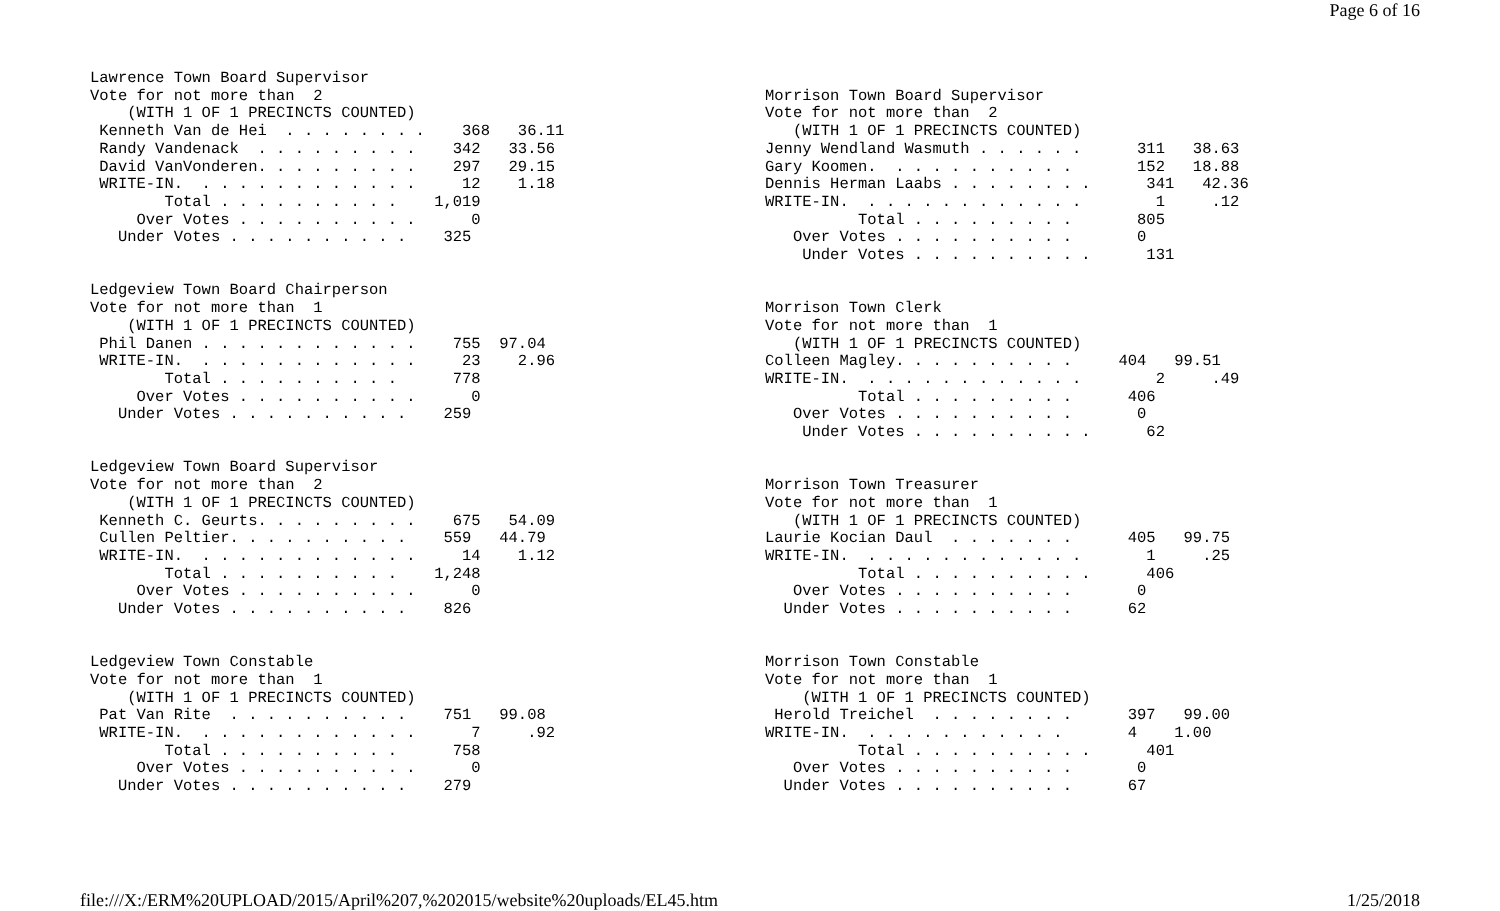Page 6 of 16
Lawrence Town Board Supervisor Vote for not more than 2 (WITH 1 OF 1 PRECINCTS COUNTED) Kenneth Van de Hei . . . . . . . . 368 36.11 Randy Vandenack . . . . . . . . . 342 33.56 David VanVonderen. . . . . . . . . 297 29.15 WRITE-IN. . . . . . . . . . . . . 12 1.18 Total . . . . . . . . . . 1,019 Over Votes . . . . . . . . . . 0 Under Votes . . . . . . . . . . 325 Ledgeview Town Board Chairperson Vote for not more than 1 (WITH 1 OF 1 PRECINCTS COUNTED) Phil Danen . . . . . . . . . . . . 755 97.04 WRITE-IN. . . . . . . . . . . . . 23 2.96 Total . . . . . . . . . . 778 Over Votes . . . . . . . . . . 0 Under Votes . . . . . . . . . . 259 Ledgeview Town Board Supervisor Vote for not more than 2 (WITH 1 OF 1 PRECINCTS COUNTED) Kenneth C. Geurts. . . . . . . . . 675 54.09 Cullen Peltier. . . . . . . . . . 559 44.79 WRITE-IN. . . . . . . . . . . . . 14 1.12 Total . . . . . . . . . . 1,248 Over Votes . . . . . . . . . . 0 Under Votes . . . . . . . . . . 826 Ledgeview Town Constable Vote for not more than 1 (WITH 1 OF 1 PRECINCTS COUNTED) Pat Van Rite . . . . . . . . . . 751 99.08 WRITE-IN. . . . . . . . . . . . . 7 .92 Total . . . . . . . . . . 758 Over Votes . . . . . . . . . . 0 Under Votes . . . . . . . . . . 279
Morrison Town Board Supervisor Vote for not more than 2 (WITH 1 OF 1 PRECINCTS COUNTED) Jenny Wendland Wasmuth . . . . . . 311 38.63 Gary Koomen. . . . . . . . . . . 152 18.88 Dennis Herman Laabs . . . . . . . . 341 42.36 WRITE-IN. . . . . . . . . . . . . 1 .12 Total . . . . . . . . . 805 Over Votes . . . . . . . . . . 0 Under Votes . . . . . . . . . . 131 Morrison Town Clerk Vote for not more than 1 (WITH 1 OF 1 PRECINCTS COUNTED) Colleen Magley. . . . . . . . . . 404 99.51 WRITE-IN. . . . . . . . . . . . . 2 .49 Total . . . . . . . . . 406 Over Votes . . . . . . . . . . 0 Under Votes . . . . . . . . . . 62 Morrison Town Treasurer Vote for not more than 1 (WITH 1 OF 1 PRECINCTS COUNTED) Laurie Kocian Daul . . . . . . . 405 99.75 WRITE-IN. . . . . . . . . . . . . 1 .25 Total . . . . . . . . . . 406 Over Votes . . . . . . . . . . 0 Under Votes . . . . . . . . . . 62 Morrison Town Constable Vote for not more than 1 (WITH 1 OF 1 PRECINCTS COUNTED) Herold Treichel . . . . . . . . 397 99.00 WRITE-IN. . . . . . . . . . . . 4 1.00 Total . . . . . . . . . . 401 Over Votes . . . . . . . . . . 0 Under Votes . . . . . . . . . . 67
file:///X:/ERM%20UPLOAD/2015/April%207,%202015/website%20uploads/EL45.htm 1/25/2018